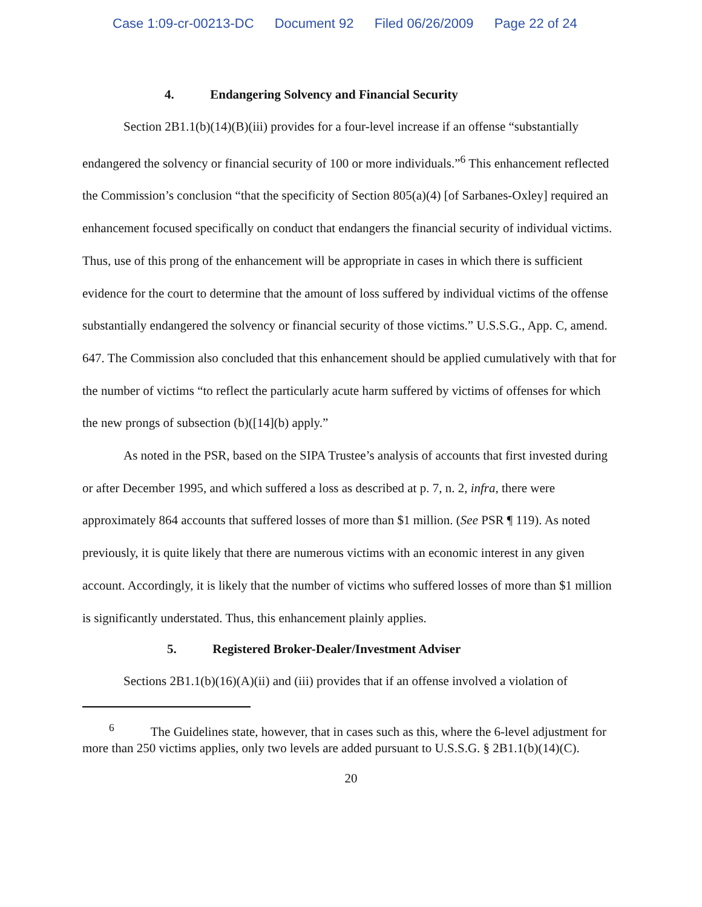Case 1:09-cr-00213-DC Document 92 Filed 06/26/2009 Page 22 of 24
4. Endangering Solvency and Financial Security
Section 2B1.1(b)(14)(B)(iii) provides for a four-level increase if an offense “substantially endangered the solvency or financial security of 100 or more individuals.”<sup>6</sup> This enhancement reflected the Commission’s conclusion “that the specificity of Section 805(a)(4) [of Sarbanes-Oxley] required an enhancement focused specifically on conduct that endangers the financial security of individual victims. Thus, use of this prong of the enhancement will be appropriate in cases in which there is sufficient evidence for the court to determine that the amount of loss suffered by individual victims of the offense substantially endangered the solvency or financial security of those victims.” U.S.S.G., App. C, amend. 647. The Commission also concluded that this enhancement should be applied cumulatively with that for the number of victims “to reflect the particularly acute harm suffered by victims of offenses for which the new prongs of subsection (b)([14](b) apply.”
As noted in the PSR, based on the SIPA Trustee’s analysis of accounts that first invested during or after December 1995, and which suffered a loss as described at p. 7, n. 2, infra, there were approximately 864 accounts that suffered losses of more than $1 million. (See PSR ¶ 119). As noted previously, it is quite likely that there are numerous victims with an economic interest in any given account. Accordingly, it is likely that the number of victims who suffered losses of more than $1 million is significantly understated. Thus, this enhancement plainly applies.
5. Registered Broker-Dealer/Investment Adviser
Sections 2B1.1(b)(16)(A)(ii) and (iii) provides that if an offense involved a violation of
<sup>6</sup> The Guidelines state, however, that in cases such as this, where the 6-level adjustment for more than 250 victims applies, only two levels are added pursuant to U.S.S.G. § 2B1.1(b)(14)(C).
20